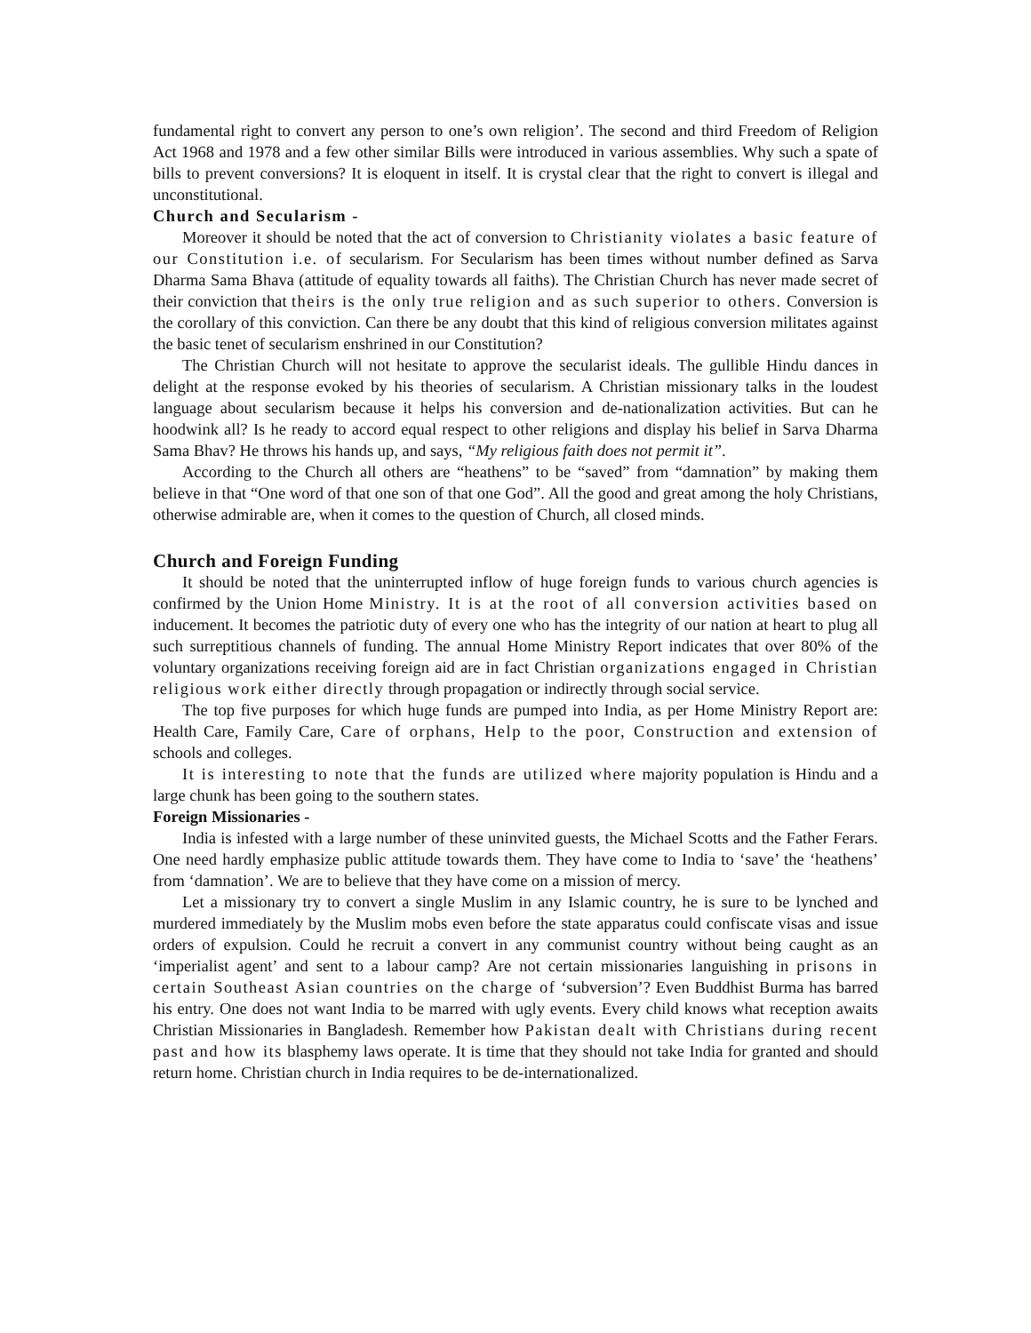fundamental right to convert any person to one’s own religion’. The second and third Freedom of Religion Act 1968 and 1978 and a few other similar Bills were introduced in various assemblies. Why such a spate of bills to prevent conversions? It is eloquent in itself. It is crystal clear that the right to convert is illegal and unconstitutional.
Church and Secularism -
Moreover it should be noted that the act of conversion to Christianity violates a basic feature of our Constitution i.e. of secularism. For Secularism has been times without number defined as Sarva Dharma Sama Bhava (attitude of equality towards all faiths). The Christian Church has never made secret of their conviction that theirs is the only true religion and as such superior to others. Conversion is the corollary of this conviction. Can there be any doubt that this kind of religious conversion militates against the basic tenet of secularism enshrined in our Constitution?
The Christian Church will not hesitate to approve the secularist ideals. The gullible Hindu dances in delight at the response evoked by his theories of secularism. A Christian missionary talks in the loudest language about secularism because it helps his conversion and de-nationalization activities. But can he hoodwink all? Is he ready to accord equal respect to other religions and display his belief in Sarva Dharma Sama Bhav? He throws his hands up, and says, “My religious faith does not permit it”.
According to the Church all others are “heathens” to be “saved” from “damnation” by making them believe in that “One word of that one son of that one God”. All the good and great among the holy Christians, otherwise admirable are, when it comes to the question of Church, all closed minds.
Church and Foreign Funding
It should be noted that the uninterrupted inflow of huge foreign funds to various church agencies is confirmed by the Union Home Ministry. It is at the root of all conversion activities based on inducement. It becomes the patriotic duty of every one who has the integrity of our nation at heart to plug all such surreptitious channels of funding. The annual Home Ministry Report indicates that over 80% of the voluntary organizations receiving foreign aid are in fact Christian organizations engaged in Christian religious work either directly through propagation or indirectly through social service.
The top five purposes for which huge funds are pumped into India, as per Home Ministry Report are: Health Care, Family Care, Care of orphans, Help to the poor, Construction and extension of schools and colleges.
It is interesting to note that the funds are utilized where majority population is Hindu and a large chunk has been going to the southern states.
Foreign Missionaries -
India is infested with a large number of these uninvited guests, the Michael Scotts and the Father Ferars. One need hardly emphasize public attitude towards them. They have come to India to ‘save’ the ‘heathens’ from ‘damnation’. We are to believe that they have come on a mission of mercy.
Let a missionary try to convert a single Muslim in any Islamic country, he is sure to be lynched and murdered immediately by the Muslim mobs even before the state apparatus could confiscate visas and issue orders of expulsion. Could he recruit a convert in any communist country without being caught as an ‘imperialist agent’ and sent to a labour camp? Are not certain missionaries languishing in prisons in certain Southeast Asian countries on the charge of ‘subversion’? Even Buddhist Burma has barred his entry. One does not want India to be marred with ugly events. Every child knows what reception awaits Christian Missionaries in Bangladesh. Remember how Pakistan dealt with Christians during recent past and how its blasphemy laws operate. It is time that they should not take India for granted and should return home. Christian church in India requires to be de-internationalized.